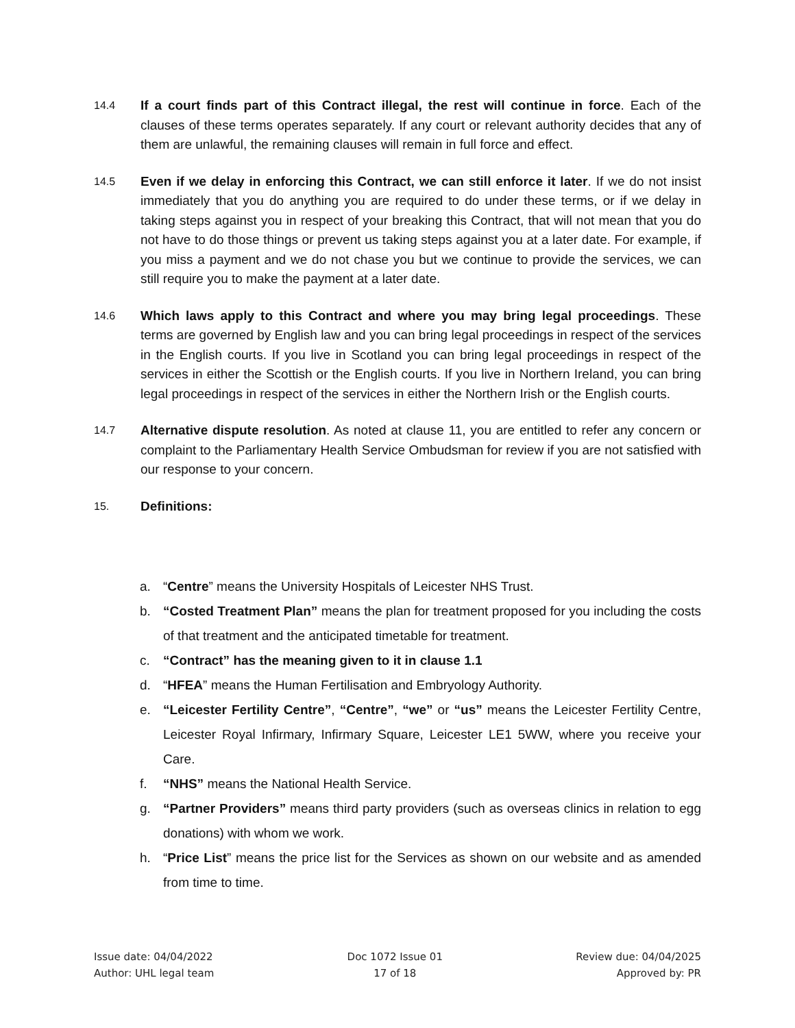14.4
If a court finds part of this Contract illegal, the rest will continue in force. Each of the clauses of these terms operates separately. If any court or relevant authority decides that any of them are unlawful, the remaining clauses will remain in full force and effect.
14.5
Even if we delay in enforcing this Contract, we can still enforce it later. If we do not insist immediately that you do anything you are required to do under these terms, or if we delay in taking steps against you in respect of your breaking this Contract, that will not mean that you do not have to do those things or prevent us taking steps against you at a later date. For example, if you miss a payment and we do not chase you but we continue to provide the services, we can still require you to make the payment at a later date.
14.6
Which laws apply to this Contract and where you may bring legal proceedings. These terms are governed by English law and you can bring legal proceedings in respect of the services in the English courts. If you live in Scotland you can bring legal proceedings in respect of the services in either the Scottish or the English courts. If you live in Northern Ireland, you can bring legal proceedings in respect of the services in either the Northern Irish or the English courts.
14.7
Alternative dispute resolution. As noted at clause 11, you are entitled to refer any concern or complaint to the Parliamentary Health Service Ombudsman for review if you are not satisfied with our response to your concern.
15.
Definitions:
a. “Centre” means the University Hospitals of Leicester NHS Trust.
b. “Costed Treatment Plan” means the plan for treatment proposed for you including the costs of that treatment and the anticipated timetable for treatment.
c. “Contract” has the meaning given to it in clause 1.1
d. “HFEA” means the Human Fertilisation and Embryology Authority.
e. “Leicester Fertility Centre”, “Centre”, “we” or “us” means the Leicester Fertility Centre, Leicester Royal Infirmary, Infirmary Square, Leicester LE1 5WW, where you receive your Care.
f. “NHS” means the National Health Service.
g. “Partner Providers” means third party providers (such as overseas clinics in relation to egg donations) with whom we work.
h. “Price List” means the price list for the Services as shown on our website and as amended from time to time.
Issue date: 04/04/2022
Author: UHL legal team
Doc 1072 Issue 01
17 of 18
Review due: 04/04/2025
Approved by: PR